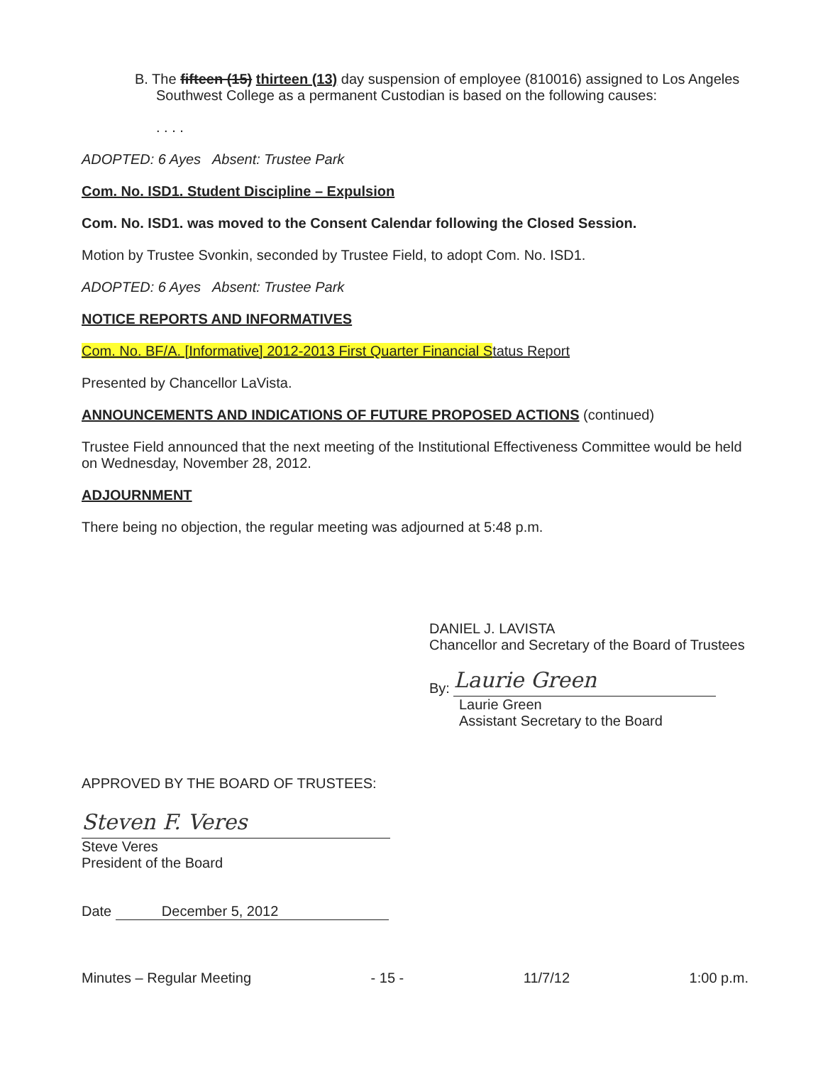B. The fifteen (15) thirteen (13) day suspension of employee (810016) assigned to Los Angeles Southwest College as a permanent Custodian is based on the following causes:
. . . .
ADOPTED: 6 Ayes Absent: Trustee Park
Com. No. ISD1. Student Discipline – Expulsion
Com. No. ISD1. was moved to the Consent Calendar following the Closed Session.
Motion by Trustee Svonkin, seconded by Trustee Field, to adopt Com. No. ISD1.
ADOPTED: 6 Ayes Absent: Trustee Park
NOTICE REPORTS AND INFORMATIVES
Com. No. BF/A. [Informative] 2012-2013 First Quarter Financial Status Report
Presented by Chancellor LaVista.
ANNOUNCEMENTS AND INDICATIONS OF FUTURE PROPOSED ACTIONS (continued)
Trustee Field announced that the next meeting of the Institutional Effectiveness Committee would be held on Wednesday, November 28, 2012.
ADJOURNMENT
There being no objection, the regular meeting was adjourned at 5:48 p.m.
DANIEL J. LAVISTA
Chancellor and Secretary of the Board of Trustees
By: Laurie Green
Laurie Green
Assistant Secretary to the Board
APPROVED BY THE BOARD OF TRUSTEES:
Steven F. Veres
Steve Veres
President of the Board
Date December 5, 2012
Minutes – Regular Meeting - 15 - 11/7/12 1:00 p.m.